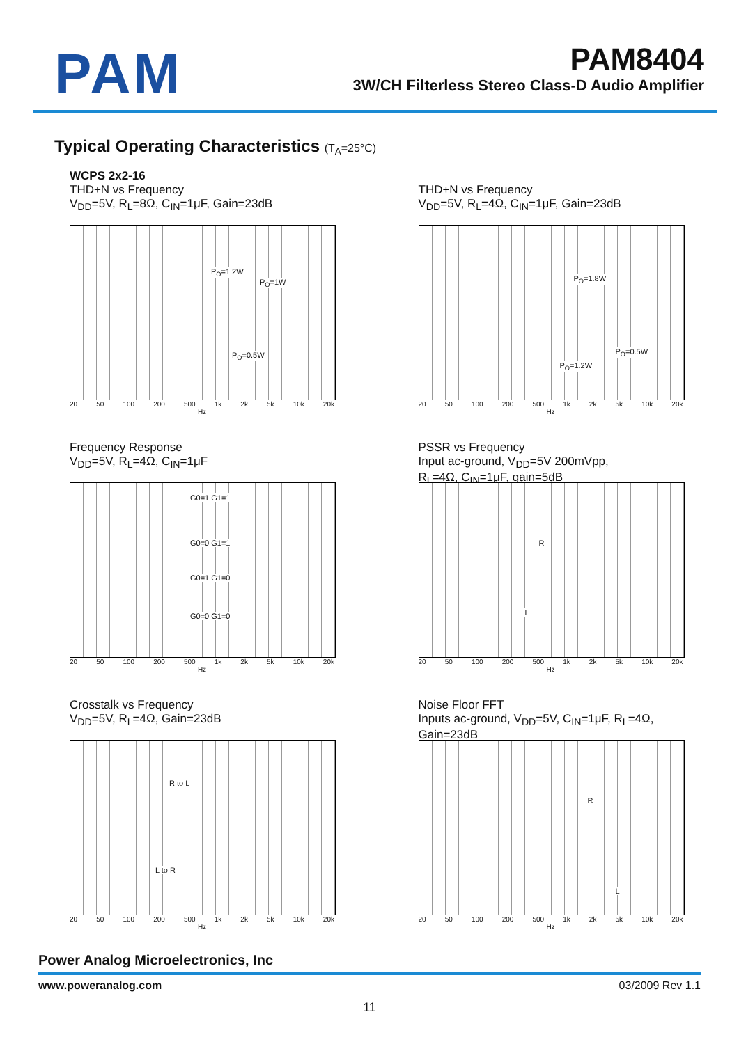PAM
PAM8404
3W/CH Filterless Stereo Class-D Audio Amplifier
Typical Operating Characteristics (T<sub>A</sub>=25°C)
WCPS 2x2-16
THD+N vs Frequency
V<sub>DD</sub>=5V, R<sub>L</sub>=8Ω, C<sub>IN</sub>=1μF, Gain=23dB
P<sub>O</sub>=1.2W
P<sub>O</sub>=1W
P<sub>O</sub>=0.5W
20 50 100 200 500 1k 2k 5k 10k 20k
Hz
THD+N vs Frequency
V<sub>DD</sub>=5V, R<sub>L</sub>=4Ω, C<sub>IN</sub>=1μF, Gain=23dB
P<sub>O</sub>=1.8W
P<sub>O</sub>=0.5W
P<sub>O</sub>=1.2W
20 50 100 200 500 1k 2k 5k 10k 20k
Hz
Frequency Response
V<sub>DD</sub>=5V, R<sub>L</sub>=4Ω, C<sub>IN</sub>=1μF
G0=1 G1=1
G0=0 G1=1
G0=1 G1=0
G0=0 G1=0
20 50 100 200 500 1k 2k 5k 10k 20k
Hz
PSSR vs Frequency
Input ac-ground, V<sub>DD</sub>=5V 200mVpp,
R<sub>L</sub>=4Ω, C<sub>IN</sub>=1μF, gain=5dB
R
L
20 50 100 200 500 1k 2k 5k 10k 20k
Hz
Crosstalk vs Frequency
V<sub>DD</sub>=5V, R<sub>L</sub>=4Ω, Gain=23dB
R to L
L to R
20 50 100 200 500 1k 2k 5k 10k 20k
Hz
Noise Floor FFT
Inputs ac-ground, V<sub>DD</sub>=5V, C<sub>IN</sub>=1μF, R<sub>L</sub>=4Ω,
Gain=23dB
R
L
20 50 100 200 500 1k 2k 5k 10k 20k
Hz
Power Analog Microelectronics, Inc
www.poweranalog.com 03/2009 Rev 1.1
11